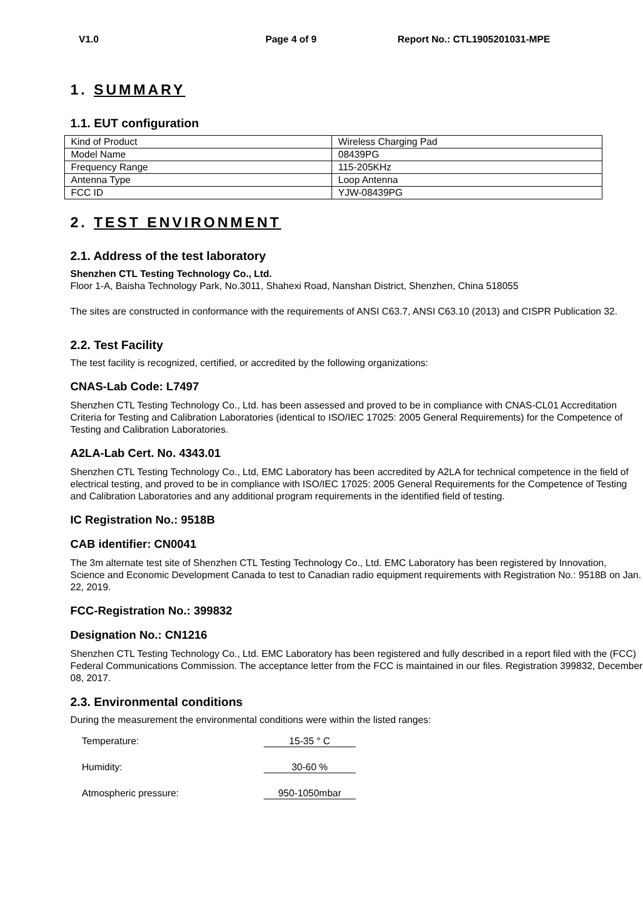V1.0 Page 4 of 9 Report No.: CTL1905201031-MPE
1. SUMMARY
1.1. EUT configuration
| Kind of Product | Wireless Charging Pad |
| Model Name | 08439PG |
| Frequency Range | 115-205KHz |
| Antenna Type | Loop Antenna |
| FCC ID | YJW-08439PG |
2. TEST ENVIRONMENT
2.1. Address of the test laboratory
Shenzhen CTL Testing Technology Co., Ltd.
Floor 1-A, Baisha Technology Park, No.3011, Shahexi Road, Nanshan District, Shenzhen, China 518055
The sites are constructed in conformance with the requirements of ANSI C63.7, ANSI C63.10 (2013) and CISPR Publication 32.
2.2. Test Facility
The test facility is recognized, certified, or accredited by the following organizations:
CNAS-Lab Code: L7497
Shenzhen CTL Testing Technology Co., Ltd. has been assessed and proved to be in compliance with CNAS-CL01 Accreditation Criteria for Testing and Calibration Laboratories (identical to ISO/IEC 17025: 2005 General Requirements) for the Competence of Testing and Calibration Laboratories.
A2LA-Lab Cert. No. 4343.01
Shenzhen CTL Testing Technology Co., Ltd, EMC Laboratory has been accredited by A2LA for technical competence in the field of electrical testing, and proved to be in compliance with ISO/IEC 17025: 2005 General Requirements for the Competence of Testing and Calibration Laboratories and any additional program requirements in the identified field of testing.
IC Registration No.: 9518B
CAB identifier: CN0041
The 3m alternate test site of Shenzhen CTL Testing Technology Co., Ltd. EMC Laboratory has been registered by Innovation, Science and Economic Development Canada to test to Canadian radio equipment requirements with Registration No.: 9518B on Jan. 22, 2019.
FCC-Registration No.: 399832
Designation No.: CN1216
Shenzhen CTL Testing Technology Co., Ltd. EMC Laboratory has been registered and fully described in a report filed with the (FCC) Federal Communications Commission. The acceptance letter from the FCC is maintained in our files. Registration 399832, December 08, 2017.
2.3. Environmental conditions
During the measurement the environmental conditions were within the listed ranges:
Temperature: 15-35 ° C
Humidity: 30-60 %
Atmospheric pressure: 950-1050mbar